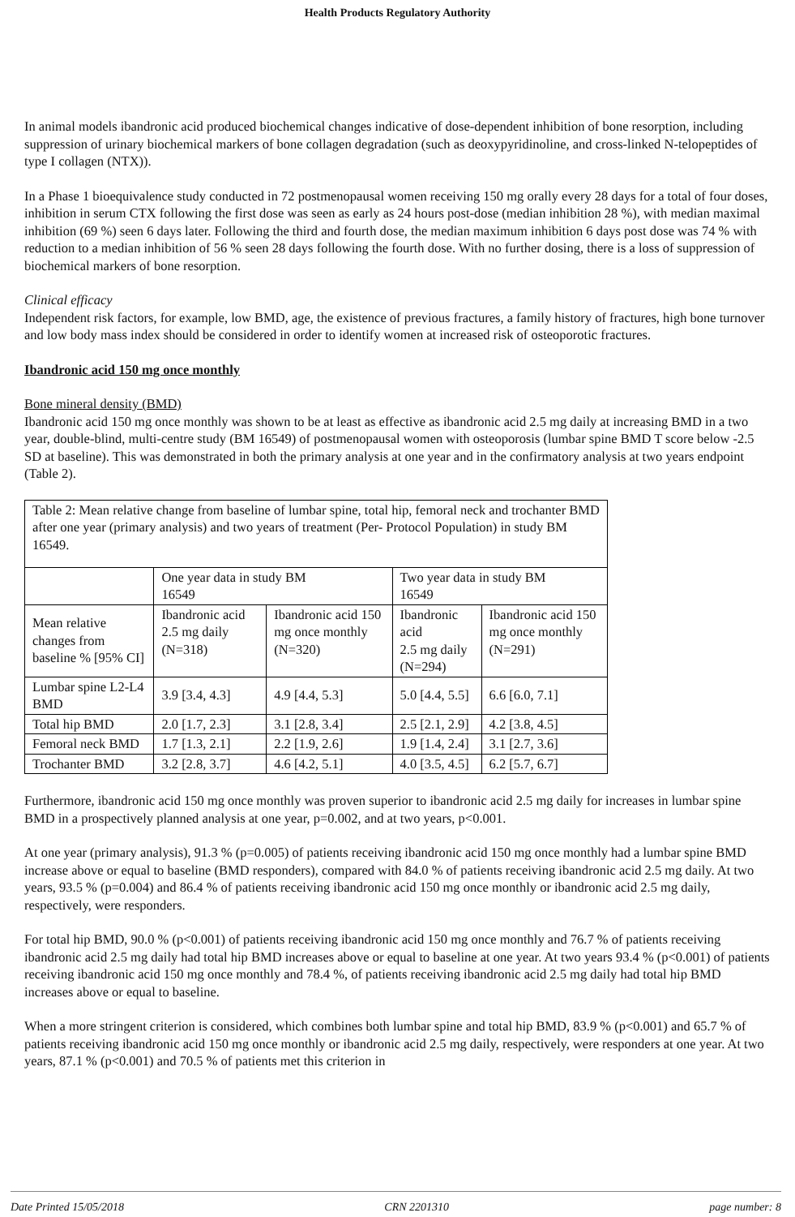Health Products Regulatory Authority
In animal models ibandronic acid produced biochemical changes indicative of dose-dependent inhibition of bone resorption, including suppression of urinary biochemical markers of bone collagen degradation (such as deoxypyridinoline, and cross-linked N-telopeptides of type I collagen (NTX)).
In a Phase 1 bioequivalence study conducted in 72 postmenopausal women receiving 150 mg orally every 28 days for a total of four doses, inhibition in serum CTX following the first dose was seen as early as 24 hours post-dose (median inhibition 28 %), with median maximal inhibition (69 %) seen 6 days later. Following the third and fourth dose, the median maximum inhibition 6 days post dose was 74 % with reduction to a median inhibition of 56 % seen 28 days following the fourth dose. With no further dosing, there is a loss of suppression of biochemical markers of bone resorption.
Clinical efficacy
Independent risk factors, for example, low BMD, age, the existence of previous fractures, a family history of fractures, high bone turnover and low body mass index should be considered in order to identify women at increased risk of osteoporotic fractures.
Ibandronic acid 150 mg once monthly
Bone mineral density (BMD)
Ibandronic acid 150 mg once monthly was shown to be at least as effective as ibandronic acid 2.5 mg daily at increasing BMD in a two year, double-blind, multi-centre study (BM 16549) of postmenopausal women with osteoporosis (lumbar spine BMD T score below -2.5 SD at baseline). This was demonstrated in both the primary analysis at one year and in the confirmatory analysis at two years endpoint (Table 2).
| Table 2: Mean relative change from baseline of lumbar spine, total hip, femoral neck and trochanter BMD after one year (primary analysis) and two years of treatment (Per- Protocol Population) in study BM 16549. | | | | |
| | One year data in study BM 16549 | | Two year data in study BM 16549 | |
| Mean relative changes from baseline % [95% CI] | Ibandronic acid 2.5 mg daily (N=318) | Ibandronic acid 150 mg once monthly (N=320) | Ibandronic acid 2.5 mg daily (N=294) | Ibandronic acid 150 mg once monthly (N=291) |
| Lumbar spine L2-L4 BMD | 3.9 [3.4, 4.3] | 4.9 [4.4, 5.3] | 5.0 [4.4, 5.5] | 6.6 [6.0, 7.1] |
| Total hip BMD | 2.0 [1.7, 2.3] | 3.1 [2.8, 3.4] | 2.5 [2.1, 2.9] | 4.2 [3.8, 4.5] |
| Femoral neck BMD | 1.7 [1.3, 2.1] | 2.2 [1.9, 2.6] | 1.9 [1.4, 2.4] | 3.1 [2.7, 3.6] |
| Trochanter BMD | 3.2 [2.8, 3.7] | 4.6 [4.2, 5.1] | 4.0 [3.5, 4.5] | 6.2 [5.7, 6.7] |
Furthermore, ibandronic acid 150 mg once monthly was proven superior to ibandronic acid 2.5 mg daily for increases in lumbar spine BMD in a prospectively planned analysis at one year, p=0.002, and at two years, p<0.001.
At one year (primary analysis), 91.3 % (p=0.005) of patients receiving ibandronic acid 150 mg once monthly had a lumbar spine BMD increase above or equal to baseline (BMD responders), compared with 84.0 % of patients receiving ibandronic acid 2.5 mg daily. At two years, 93.5 % (p=0.004) and 86.4 % of patients receiving ibandronic acid 150 mg once monthly or ibandronic acid 2.5 mg daily, respectively, were responders.
For total hip BMD, 90.0 % (p<0.001) of patients receiving ibandronic acid 150 mg once monthly and 76.7 % of patients receiving ibandronic acid 2.5 mg daily had total hip BMD increases above or equal to baseline at one year. At two years 93.4 % (p<0.001) of patients receiving ibandronic acid 150 mg once monthly and 78.4 %, of patients receiving ibandronic acid 2.5 mg daily had total hip BMD increases above or equal to baseline.
When a more stringent criterion is considered, which combines both lumbar spine and total hip BMD, 83.9 % (p<0.001) and 65.7 % of patients receiving ibandronic acid 150 mg once monthly or ibandronic acid 2.5 mg daily, respectively, were responders at one year. At two years, 87.1 % (p<0.001) and 70.5 % of patients met this criterion in
Date Printed 15/05/2018 CRN 2201310 page number: 8